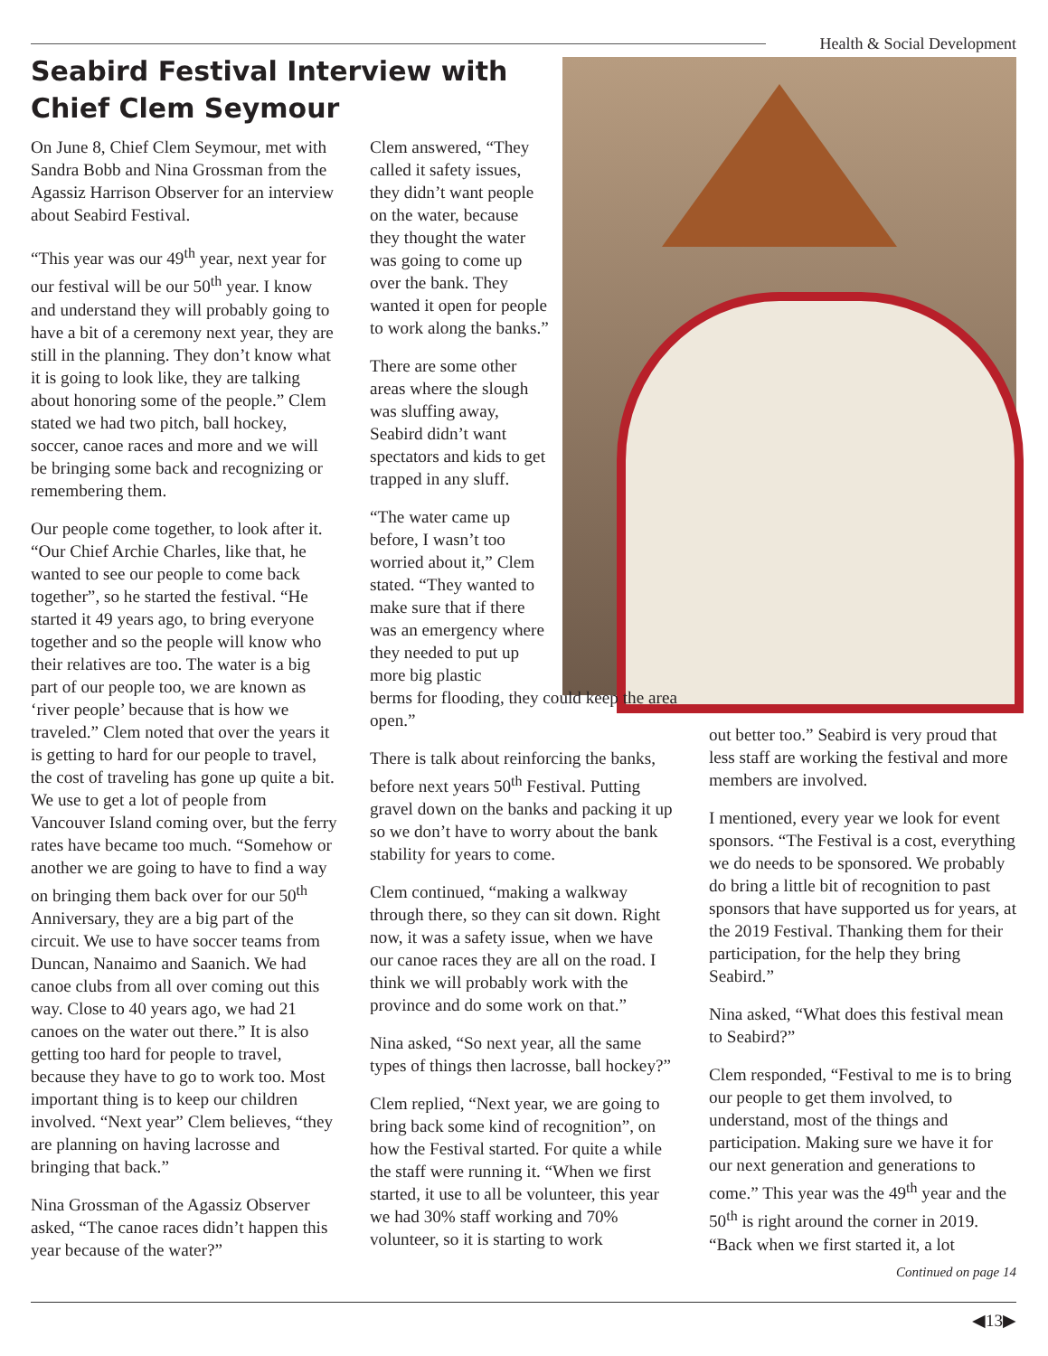Health & Social Development
Seabird Festival Interview with
Chief Clem Seymour
On June 8, Chief Clem Seymour, met with Sandra Bobb and Nina Grossman from the Agassiz Harrison Observer for an interview about Seabird Festival.
“This year was our 49<sup>th</sup> year, next year for our festival will be our 50<sup>th</sup> year. I know and understand they will probably going to have a bit of a ceremony next year, they are still in the planning. They don’t know what it is going to look like, they are talking about honoring some of the people.” Clem stated we had two pitch, ball hockey, soccer, canoe races and more and we will be bringing some back and recognizing or remembering them.
Our people come together, to look after it. “Our Chief Archie Charles, like that, he wanted to see our people to come back together”, so he started the festival. “He started it 49 years ago, to bring everyone together and so the people will know who their relatives are too. The water is a big part of our people too, we are known as ‘river people’ because that is how we traveled.” Clem noted that over the years it is getting to hard for our people to travel, the cost of traveling has gone up quite a bit. We use to get a lot of people from Vancouver Island coming over, but the ferry rates have became too much. “Somehow or another we are going to have to find a way on bringing them back over for our 50<sup>th</sup> Anniversary, they are a big part of the circuit. We use to have soccer teams from Duncan, Nanaimo and Saanich. We had canoe clubs from all over coming out this way. Close to 40 years ago, we had 21 canoes on the water out there.” It is also getting too hard for people to travel, because they have to go to work too. Most important thing is to keep our children involved. “Next year” Clem believes, “they are planning on having lacrosse and bringing that back.”
Nina Grossman of the Agassiz Observer asked, “The canoe races didn’t happen this year because of the water?”
Clem answered, “They called it safety issues, they didn’t want people on the water, because they thought the water was going to come up over the bank. They wanted it open for people to work along the banks.”
There are some other areas where the slough was sluffing away, Seabird didn’t want spectators and kids to get trapped in any sluff.
“The water came up before, I wasn’t too worried about it,” Clem stated. “They wanted to make sure that if there was an emergency where they needed to put up more big plastic
berms for flooding, they could keep the area open.”
There is talk about reinforcing the banks, before next years 50<sup>th</sup> Festival. Putting gravel down on the banks and packing it up so we don’t have to worry about the bank stability for years to come.
Clem continued, “making a walkway through there, so they can sit down. Right now, it was a safety issue, when we have our canoe races they are all on the road. I think we will probably work with the province and do some work on that.”
Nina asked, “So next year, all the same types of things then lacrosse, ball hockey?”
Clem replied, “Next year, we are going to bring back some kind of recognition”, on how the Festival started. For quite a while the staff were running it. “When we first started, it use to all be volunteer, this year we had 30% staff working and 70% volunteer, so it is starting to work
out better too.” Seabird is very proud that less staff are working the festival and more members are involved.
I mentioned, every year we look for event sponsors. “The Festival is a cost, everything we do needs to be sponsored. We probably do bring a little bit of recognition to past sponsors that have supported us for years, at the 2019 Festival. Thanking them for their participation, for the help they bring Seabird.”
Nina asked, “What does this festival mean to Seabird?”
Clem responded, “Festival to me is to bring our people to get them involved, to understand, most of the things and participation. Making sure we have it for our next generation and generations to come.” This year was the 49<sup>th</sup> year and the 50<sup>th</sup> is right around the corner in 2019. “Back when we first started it, a lot
Continued on page 14
◀13▶